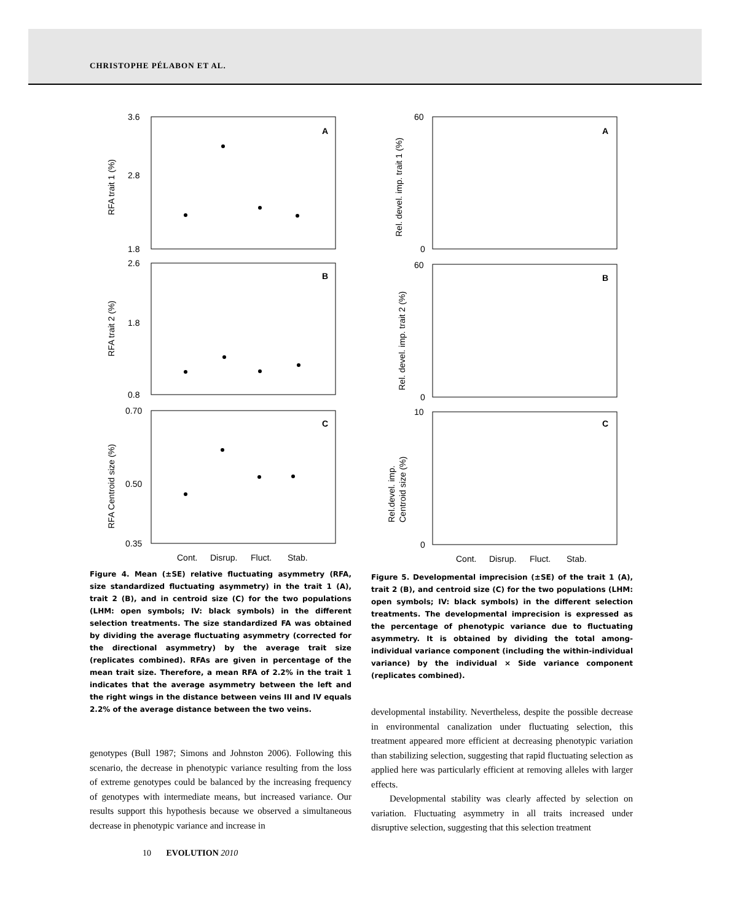CHRISTOPHE PÉLABON ET AL.
A
B
C
3.6
2.8
1.8
2.6
1.8
0.8
0.70
0.50
0.35
RFA trait 1 (%)
RFA trait 2 (%)
RFA Centroid size (%)
Cont.
Disrup.
Fluct.
Stab.
Figure 4. Mean (±SE) relative fluctuating asymmetry (RFA, size standardized fluctuating asymmetry) in the trait 1 (A), trait 2 (B), and in centroid size (C) for the two populations (LHM: open symbols; IV: black symbols) in the different selection treatments. The size standardized FA was obtained by dividing the average fluctuating asymmetry (corrected for the directional asymmetry) by the average trait size (replicates combined). RFAs are given in percentage of the mean trait size. Therefore, a mean RFA of 2.2% in the trait 1 indicates that the average asymmetry between the left and the right wings in the distance between veins III and IV equals 2.2% of the average distance between the two veins.
genotypes (Bull 1987; Simons and Johnston 2006). Following this scenario, the decrease in phenotypic variance resulting from the loss of extreme genotypes could be balanced by the increasing frequency of genotypes with intermediate means, but increased variance. Our results support this hypothesis because we observed a simultaneous decrease in phenotypic variance and increase in
A
B
C
60
0
60
0
10
0
Rel. devel. imp. trait 1 (%)
Rel. devel. imp. trait 2 (%)
Rel.devel. imp.
Centroid size (%)
Cont.
Disrup.
Fluct.
Stab.
Figure 5. Developmental imprecision (±SE) of the trait 1 (A), trait 2 (B), and centroid size (C) for the two populations (LHM: open symbols; IV: black symbols) in the different selection treatments. The developmental imprecision is expressed as the percentage of phenotypic variance due to fluctuating asymmetry. It is obtained by dividing the total among-individual variance component (including the within-individual variance) by the individual × Side variance component (replicates combined).
developmental instability. Nevertheless, despite the possible decrease in environmental canalization under fluctuating selection, this treatment appeared more efficient at decreasing phenotypic variation than stabilizing selection, suggesting that rapid fluctuating selection as applied here was particularly efficient at removing alleles with larger effects.
Developmental stability was clearly affected by selection on variation. Fluctuating asymmetry in all traits increased under disruptive selection, suggesting that this selection treatment
10 EVOLUTION 2010